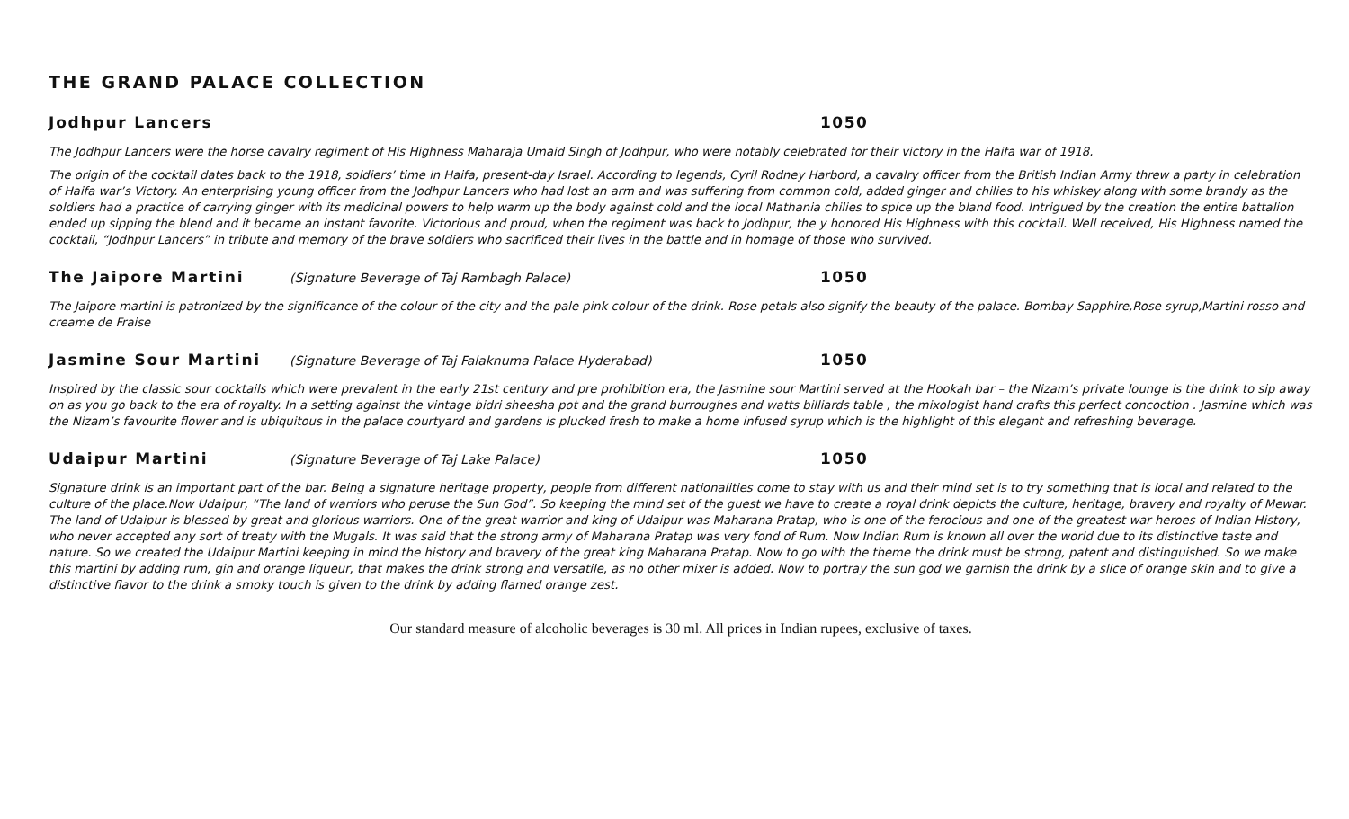THE GRAND PALACE COLLECTION
Jodhpur Lancers 1050
The Jodhpur Lancers were the horse cavalry regiment of His Highness Maharaja Umaid Singh of Jodhpur, who were notably celebrated for their victory in the Haifa war of 1918.
The origin of the cocktail dates back to the 1918, soldiers’ time in Haifa, present-day Israel. According to legends, Cyril Rodney Harbord, a cavalry officer from the British Indian Army threw a party in celebration of Haifa war’s Victory. An enterprising young officer from the Jodhpur Lancers who had lost an arm and was suffering from common cold, added ginger and chilies to his whiskey along with some brandy as the soldiers had a practice of carrying ginger with its medicinal powers to help warm up the body against cold and the local Mathania chilies to spice up the bland food. Intrigued by the creation the entire battalion ended up sipping the blend and it became an instant favorite. Victorious and proud, when the regiment was back to Jodhpur, the y honored His Highness with this cocktail. Well received, His Highness named the cocktail, “Jodhpur Lancers” in tribute and memory of the brave soldiers who sacrificed their lives in the battle and in homage of those who survived.
The Jaipore Martini (Signature Beverage of Taj Rambagh Palace) 1050
The Jaipore martini is patronized by the significance of the colour of the city and the pale pink colour of the drink. Rose petals also signify the beauty of the palace. Bombay Sapphire,Rose syrup,Martini rosso and creame de Fraise
Jasmine Sour Martini (Signature Beverage of Taj Falaknuma Palace Hyderabad) 1050
Inspired by the classic sour cocktails which were prevalent in the early 21st century and pre prohibition era, the Jasmine sour Martini served at the Hookah bar – the Nizam’s private lounge is the drink to sip away on as you go back to the era of royalty. In a setting against the vintage bidri sheesha pot and the grand burroughes and watts billiards table , the mixologist hand crafts this perfect concoction . Jasmine which was the Nizam’s favourite flower and is ubiquitous in the palace courtyard and gardens is plucked fresh to make a home infused syrup which is the highlight of this elegant and refreshing beverage.
Udaipur Martini (Signature Beverage of Taj Lake Palace) 1050
Signature drink is an important part of the bar. Being a signature heritage property, people from different nationalities come to stay with us and their mind set is to try something that is local and related to the culture of the place.Now Udaipur, “The land of warriors who peruse the Sun God”. So keeping the mind set of the guest we have to create a royal drink depicts the culture, heritage, bravery and royalty of Mewar. The land of Udaipur is blessed by great and glorious warriors. One of the great warrior and king of Udaipur was Maharana Pratap, who is one of the ferocious and one of the greatest war heroes of Indian History, who never accepted any sort of treaty with the Mugals. It was said that the strong army of Maharana Pratap was very fond of Rum. Now Indian Rum is known all over the world due to its distinctive taste and nature. So we created the Udaipur Martini keeping in mind the history and bravery of the great king Maharana Pratap. Now to go with the theme the drink must be strong, patent and distinguished. So we make this martini by adding rum, gin and orange liqueur, that makes the drink strong and versatile, as no other mixer is added. Now to portray the sun god we garnish the drink by a slice of orange skin and to give a distinctive flavor to the drink a smoky touch is given to the drink by adding flamed orange zest.
Our standard measure of alcoholic beverages is 30 ml. All prices in Indian rupees, exclusive of taxes.